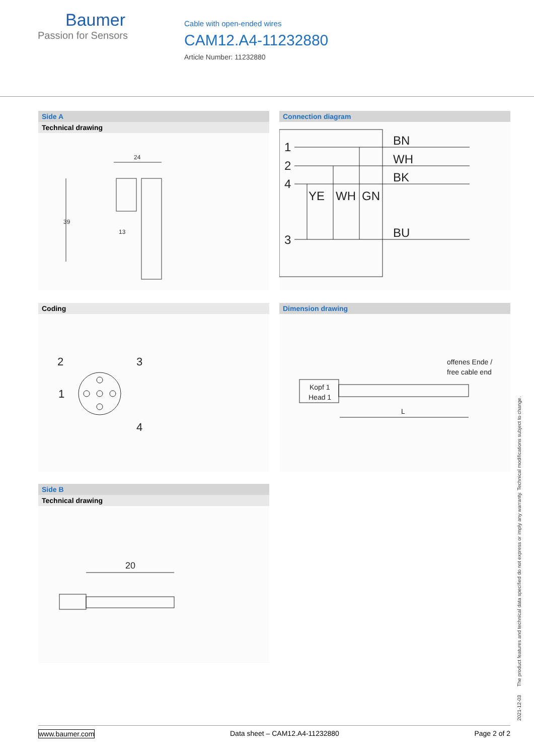Baumer
Passion for Sensors
Cable with open-ended wires
CAM12.A4-11232880
Article Number: 11232880
Side A
Technical drawing
24
39
13
Connection diagram
1
2
4
3
BN
WH
BK
BU
YE
WH
GN
Coding
2
3
1
4
Dimension drawing
Kopf 1
Head 1
offenes Ende /
free cable end
L
Side B
Technical drawing
20
2021-12-03 The product features and technical data specified do not express or imply any warranty. Technical modifications subject to change.
www.baumer.com Data sheet – CAM12.A4-11232880 Page 2 of 2